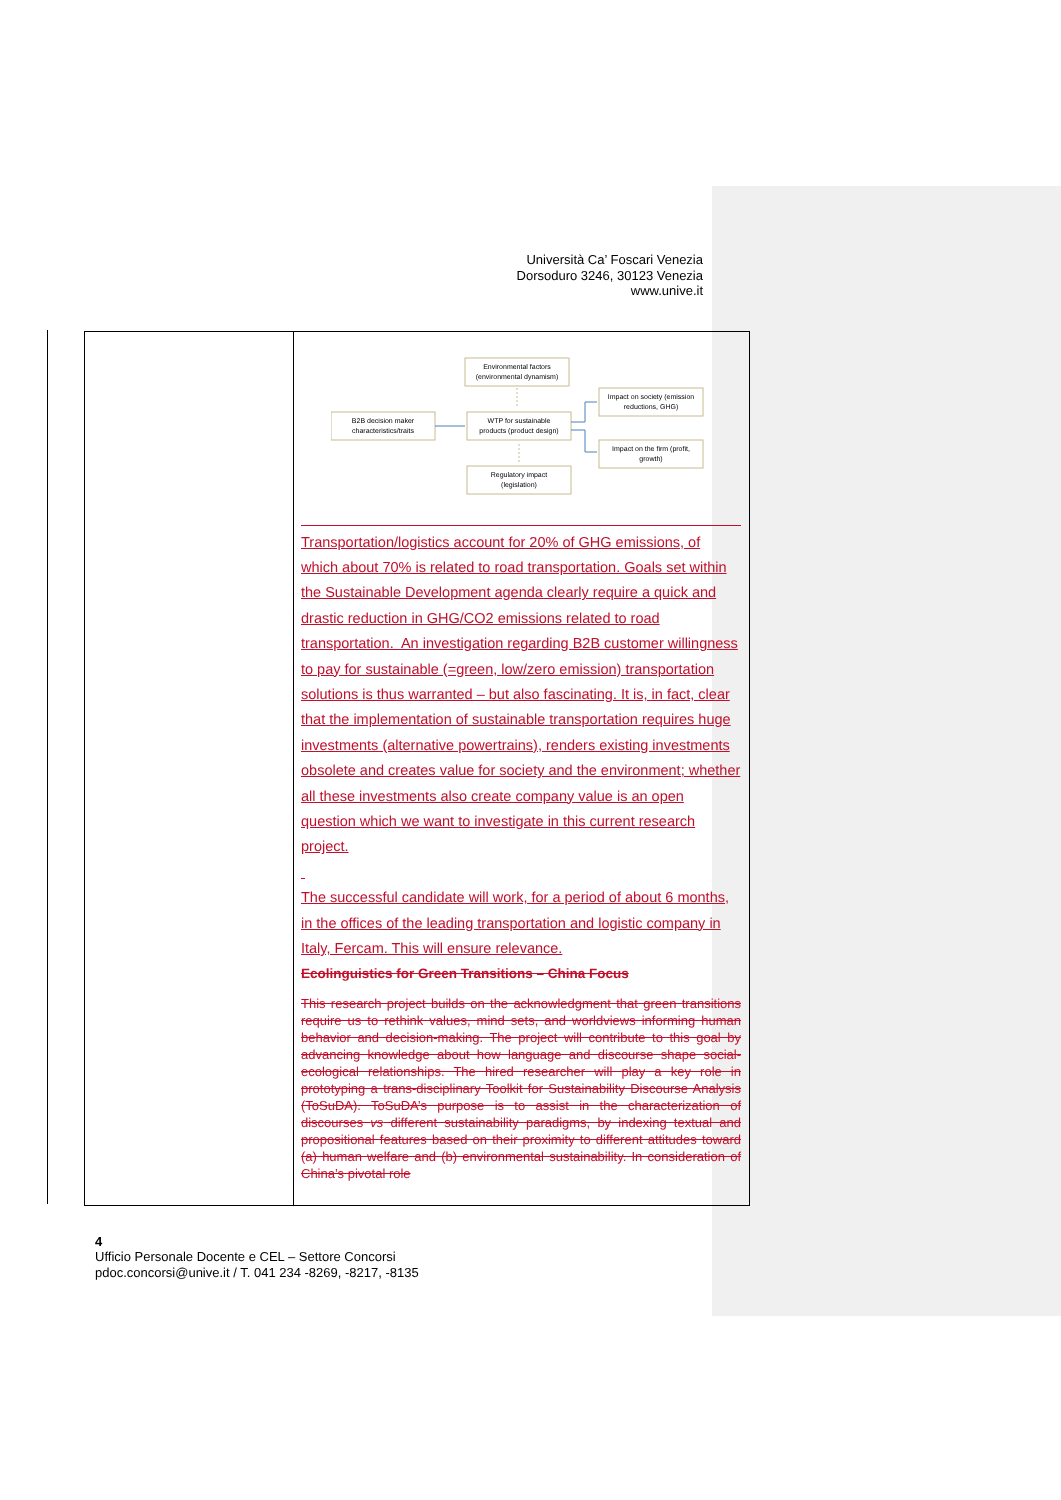Università Ca’ Foscari Venezia
Dorsoduro 3246, 30123 Venezia
www.unive.it
| | Environmental factors (environmental dynamism) B2B decision maker characteristics/traits WTP for sustainable products (product design) Impact on society (emission reductions, GHG) Impact on the firm (profit, growth) Regulatory impact (legislation) Transportation/logistics account for 20% of GHG emissions, of which about 70% is related to road transportation. Goals set within the Sustainable Development agenda clearly require a quick and drastic reduction in GHG/CO2 emissions related to road transportation. An investigation regarding B2B customer willingness to pay for sustainable (=green, low/zero emission) transportation solutions is thus warranted – but also fascinating. It is, in fact, clear that the implementation of sustainable transportation requires huge investments (alternative powertrains), renders existing investments obsolete and creates value for society and the environment; whether all these investments also create company value is an open question which we want to investigate in this current research project. The successful candidate will work, for a period of about 6 months, in the offices of the leading transportation and logistic company in Italy, Fercam. This will ensure relevance. Ecolinguistics for Green Transitions – China Focus This research project builds on the acknowledgment that green transitions require us to rethink values, mind sets, and worldviews informing human behavior and decision-making. The project will contribute to this goal by advancing knowledge about how language and discourse shape social-ecological relationships. The hired researcher will play a key role in prototyping a trans-disciplinary Toolkit for Sustainability Discourse Analysis (ToSuDA). ToSuDA’s purpose is to assist in the characterization of discourses vs different sustainability paradigms, by indexing textual and propositional features based on their proximity to different attitudes toward (a) human welfare and (b) environmental sustainability. In consideration of China’s pivotal role |
4
Ufficio Personale Docente e CEL – Settore Concorsi
pdoc.concorsi@unive.it / T. 041 234 -8269, -8217, -8135